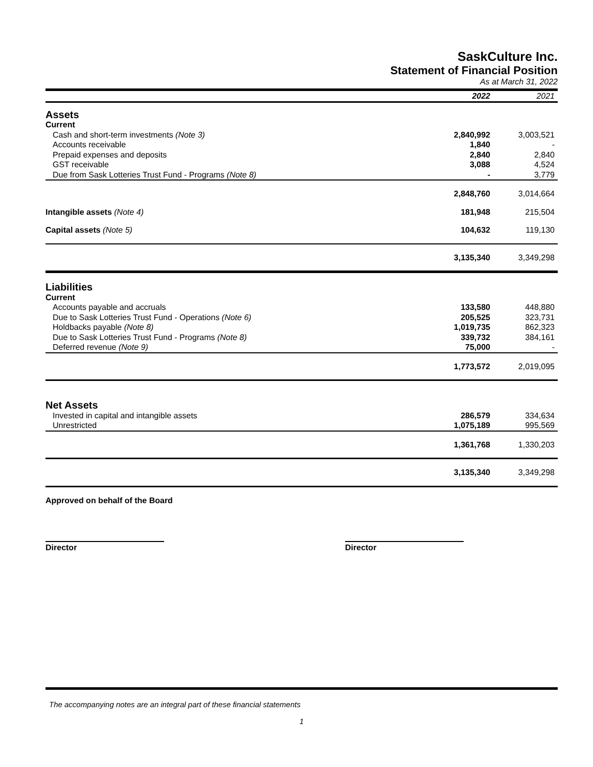SaskCulture Inc.
Statement of Financial Position
As at March 31, 2022
| | 2022 | 2021 |
| --- | --- | --- |
| Assets | | |
| Current | | |
| Cash and short-term investments (Note 3) | 2,840,992 | 3,003,521 |
| Accounts receivable | 1,840 | - |
| Prepaid expenses and deposits | 2,840 | 2,840 |
| GST receivable | 3,088 | 4,524 |
| Due from Sask Lotteries Trust Fund - Programs (Note 8) | - | 3,779 |
| | 2,848,760 | 3,014,664 |
| Intangible assets (Note 4) | 181,948 | 215,504 |
| Capital assets (Note 5) | 104,632 | 119,130 |
| | 3,135,340 | 3,349,298 |
| Liabilities | | |
| Current | | |
| Accounts payable and accruals | 133,580 | 448,880 |
| Due to Sask Lotteries Trust Fund - Operations (Note 6) | 205,525 | 323,731 |
| Holdbacks payable (Note 8) | 1,019,735 | 862,323 |
| Due to Sask Lotteries Trust Fund - Programs (Note 8) | 339,732 | 384,161 |
| Deferred revenue (Note 9) | 75,000 | - |
| | 1,773,572 | 2,019,095 |
| Net Assets | | |
| Invested in capital and intangible assets | 286,579 | 334,634 |
| Unrestricted | 1,075,189 | 995,569 |
| | 1,361,768 | 1,330,203 |
| | 3,135,340 | 3,349,298 |
| Approved on behalf of the Board | | |
Director Director
The accompanying notes are an integral part of these financial statements
1